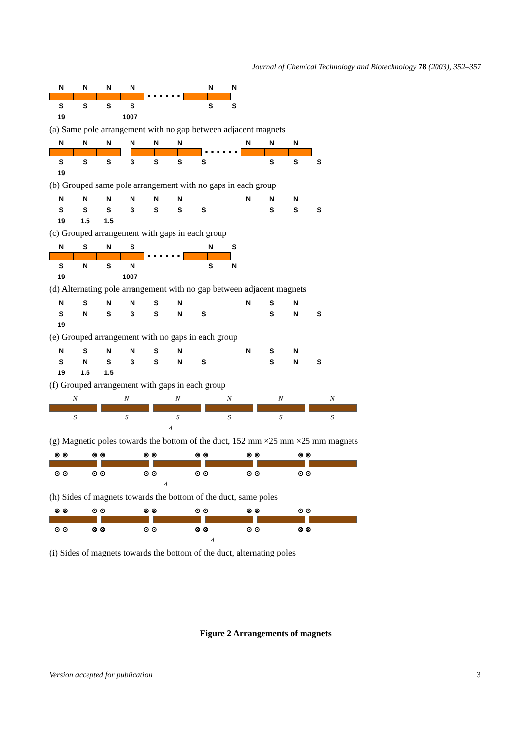Journal of Chemical Technology and Biotechnology 78 (2003), 352–357
NNNN NN
• • • • • •
SSSS SS
19 1007
(a) Same pole arrangement with no gap between adjacent magnets
NNNNNN NNN
• • • • • •
SSS 3 SSS SSS
19
(b) Grouped same pole arrangement with no gaps in each group
NNNNNN NNN
SSS 3 SSS SSS
19 1.5 1.5
(c) Grouped arrangement with gaps in each group
NSNS NS
• • • • • •
SNSN SN
19 1007
(d) Alternating pole arrangement with no gap between adjacent magnets
NSNNSN NSN
SNS 3 SNS SNS
19
(e) Grouped arrangement with no gaps in each group
NSNNSN NSN
SNS 3 SNS SNS
19 1.5 1.5
(f) Grouped arrangement with gaps in each group
NNNNNN
SSSSSS
4
(g) Magnetic poles towards the bottom of the duct, 152 mm ×25 mm ×25 mm magnets
⊗ ⊗ ⊗ ⊗ ⊗ ⊗ ⊗ ⊗ ⊗ ⊗ ⊗ ⊗
⊙ ⊙ ⊙ ⊙ ⊙ ⊙ ⊙ ⊙ ⊙ ⊙ ⊙ ⊙
4
(h) Sides of magnets towards the bottom of the duct, same poles
⊗ ⊗ ⊙ ⊙ ⊗ ⊗ ⊙ ⊙ ⊗ ⊗ ⊙ ⊙
⊙ ⊙ ⊗ ⊗ ⊙ ⊙ ⊗ ⊗ ⊙ ⊙ ⊗ ⊗
4
(i) Sides of magnets towards the bottom of the duct, alternating poles
Figure 2 Arrangements of magnets
Version accepted for publication
3